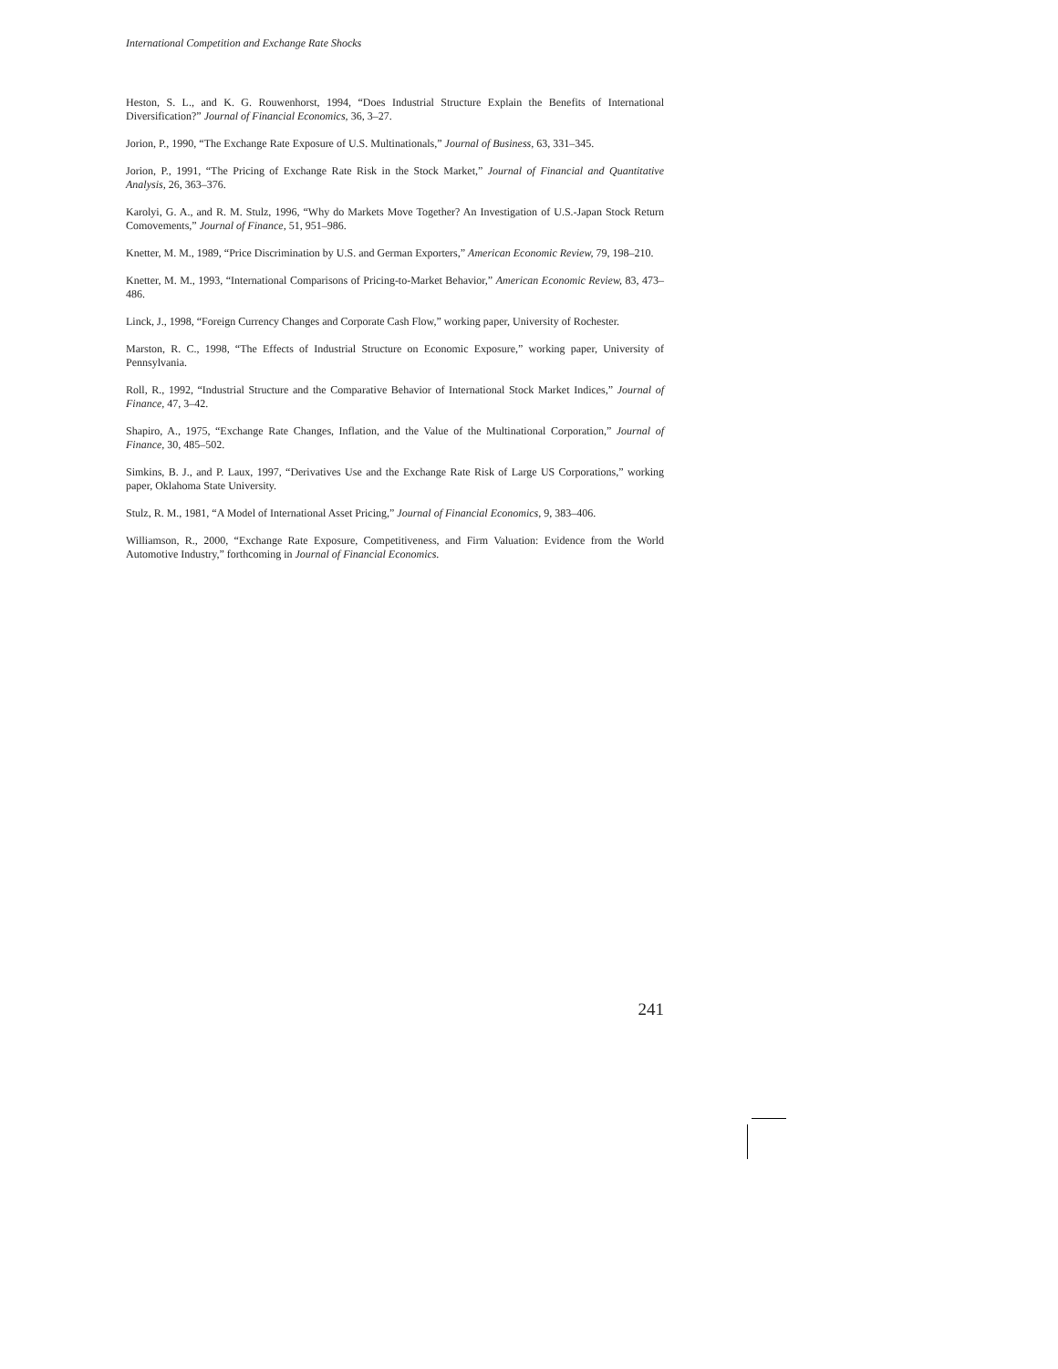International Competition and Exchange Rate Shocks
Heston, S. L., and K. G. Rouwenhorst, 1994, “Does Industrial Structure Explain the Benefits of International Diversification?” Journal of Financial Economics, 36, 3–27.
Jorion, P., 1990, “The Exchange Rate Exposure of U.S. Multinationals,” Journal of Business, 63, 331–345.
Jorion, P., 1991, “The Pricing of Exchange Rate Risk in the Stock Market,” Journal of Financial and Quantitative Analysis, 26, 363–376.
Karolyi, G. A., and R. M. Stulz, 1996, “Why do Markets Move Together? An Investigation of U.S.-Japan Stock Return Comovements,” Journal of Finance, 51, 951–986.
Knetter, M. M., 1989, “Price Discrimination by U.S. and German Exporters,” American Economic Review, 79, 198–210.
Knetter, M. M., 1993, “International Comparisons of Pricing-to-Market Behavior,” American Economic Review, 83, 473–486.
Linck, J., 1998, “Foreign Currency Changes and Corporate Cash Flow,” working paper, University of Rochester.
Marston, R. C., 1998, “The Effects of Industrial Structure on Economic Exposure,” working paper, University of Pennsylvania.
Roll, R., 1992, “Industrial Structure and the Comparative Behavior of International Stock Market Indices,” Journal of Finance, 47, 3–42.
Shapiro, A., 1975, “Exchange Rate Changes, Inflation, and the Value of the Multinational Corporation,” Journal of Finance, 30, 485–502.
Simkins, B. J., and P. Laux, 1997, “Derivatives Use and the Exchange Rate Risk of Large US Corporations,” working paper, Oklahoma State University.
Stulz, R. M., 1981, “A Model of International Asset Pricing,” Journal of Financial Economics, 9, 383–406.
Williamson, R., 2000, “Exchange Rate Exposure, Competitiveness, and Firm Valuation: Evidence from the World Automotive Industry,” forthcoming in Journal of Financial Economics.
241